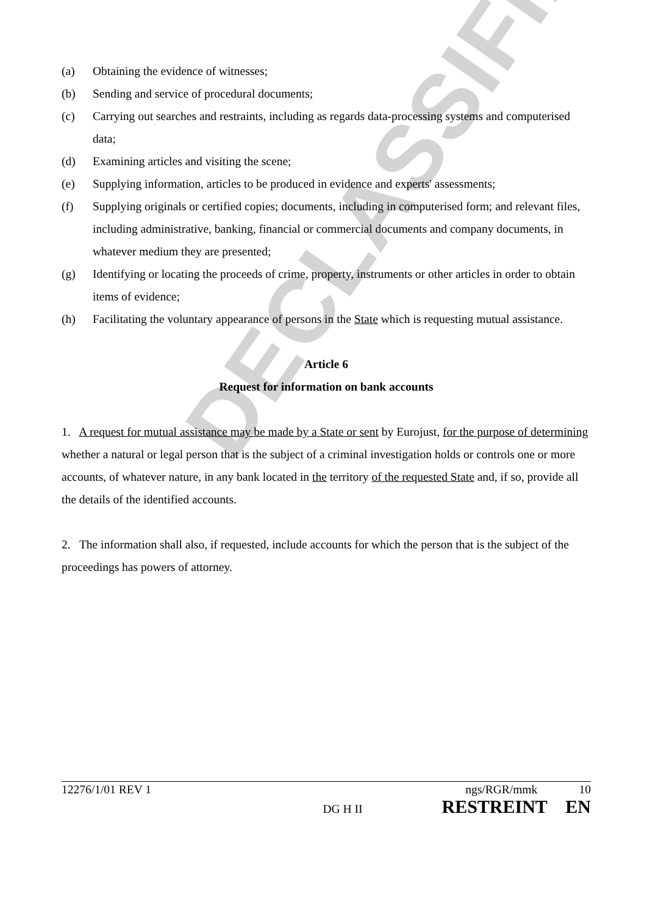DECLASSIFIED
(a) Obtaining the evidence of witnesses;
(b) Sending and service of procedural documents;
(c) Carrying out searches and restraints, including as regards data-processing systems and computerised data;
(d) Examining articles and visiting the scene;
(e) Supplying information, articles to be produced in evidence and experts' assessments;
(f) Supplying originals or certified copies; documents, including in computerised form; and relevant files, including administrative, banking, financial or commercial documents and company documents, in whatever medium they are presented;
(g) Identifying or locating the proceeds of crime, property, instruments or other articles in order to obtain items of evidence;
(h) Facilitating the voluntary appearance of persons in the State which is requesting mutual assistance.
Article 6
Request for information on bank accounts
1. A request for mutual assistance may be made by a State or sent by Eurojust, for the purpose of determining whether a natural or legal person that is the subject of a criminal investigation holds or controls one or more accounts, of whatever nature, in any bank located in the territory of the requested State and, if so, provide all the details of the identified accounts.
2. The information shall also, if requested, include accounts for which the person that is the subject of the proceedings has powers of attorney.
12276/1/01 REV 1 ngs/RGR/mmk 10
DG H II RESTREINT EN